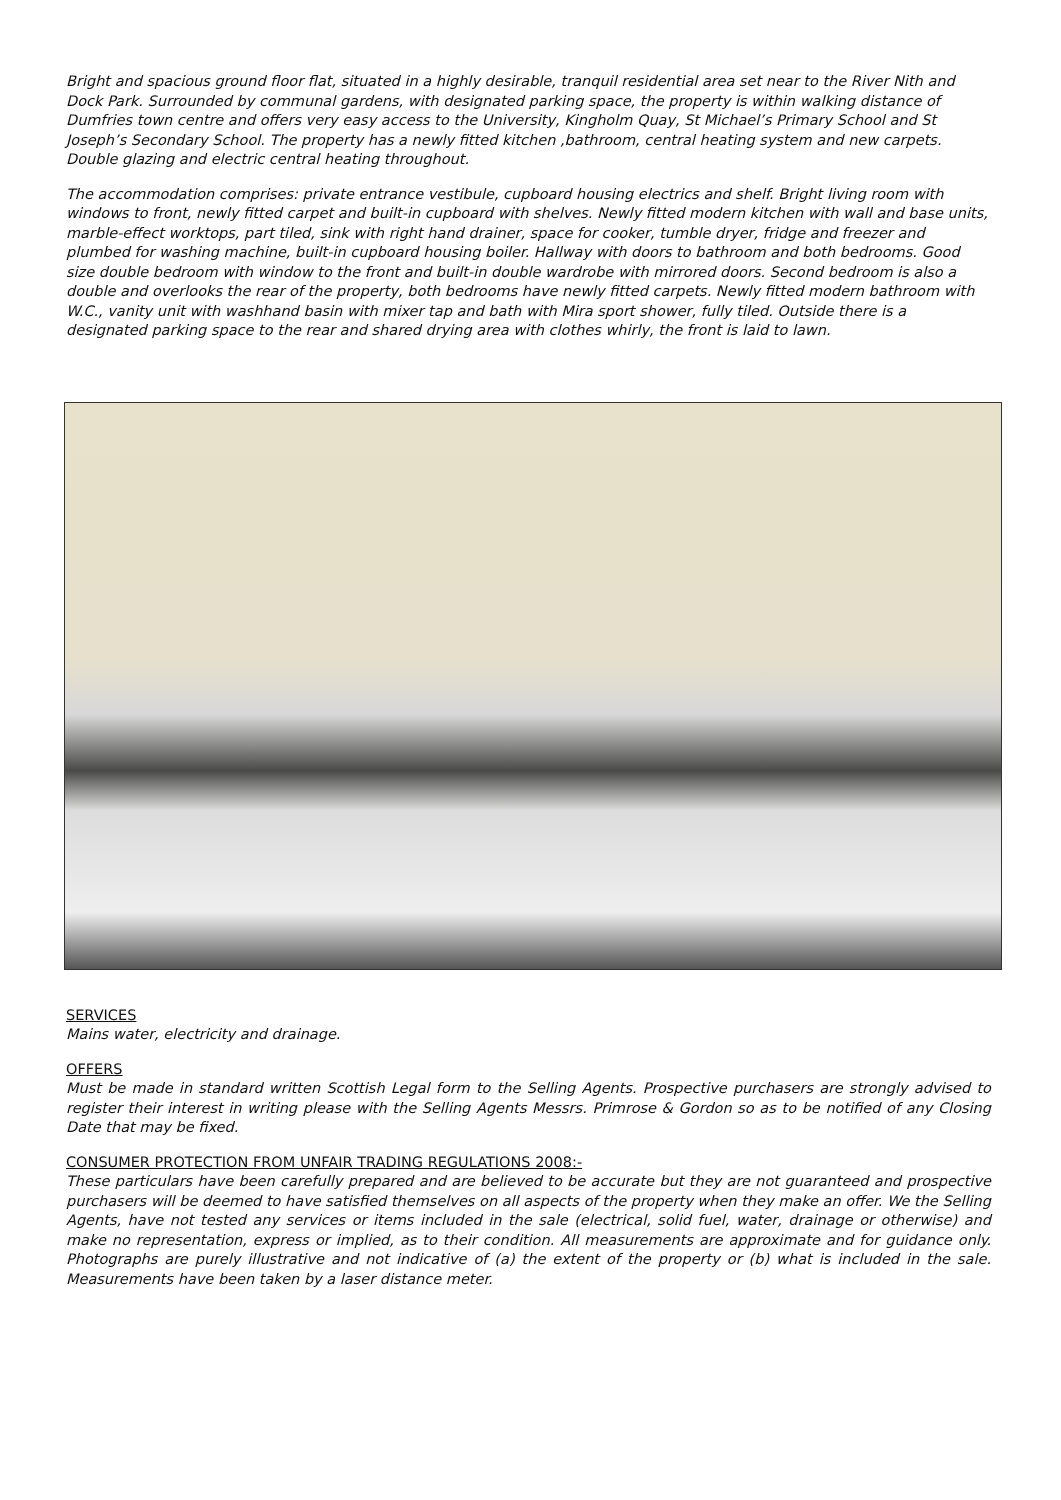Bright and spacious ground floor flat, situated in a highly desirable, tranquil residential area set near to the River Nith and Dock Park. Surrounded by communal gardens, with designated parking space, the property is within walking distance of Dumfries town centre and offers very easy access to the University, Kingholm Quay, St Michael’s Primary School and St Joseph’s Secondary School. The property has a newly fitted kitchen ,bathroom, central heating system and new carpets. Double glazing and electric central heating throughout.
The accommodation comprises: private entrance vestibule, cupboard housing electrics and shelf. Bright living room with windows to front, newly fitted carpet and built-in cupboard with shelves. Newly fitted modern kitchen with wall and base units, marble-effect worktops, part tiled, sink with right hand drainer, space for cooker, tumble dryer, fridge and freezer and plumbed for washing machine, built-in cupboard housing boiler. Hallway with doors to bathroom and both bedrooms. Good size double bedroom with window to the front and built-in double wardrobe with mirrored doors. Second bedroom is also a double and overlooks the rear of the property, both bedrooms have newly fitted carpets. Newly fitted modern bathroom with W.C., vanity unit with washhand basin with mixer tap and bath with Mira sport shower, fully tiled. Outside there is a designated parking space to the rear and shared drying area with clothes whirly, the front is laid to lawn.
SERVICES
Mains water, electricity and drainage.
OFFERS
Must be made in standard written Scottish Legal form to the Selling Agents. Prospective purchasers are strongly advised to register their interest in writing please with the Selling Agents Messrs. Primrose & Gordon so as to be notified of any Closing Date that may be fixed.
CONSUMER PROTECTION FROM UNFAIR TRADING REGULATIONS 2008:-
These particulars have been carefully prepared and are believed to be accurate but they are not guaranteed and prospective purchasers will be deemed to have satisfied themselves on all aspects of the property when they make an offer. We the Selling Agents, have not tested any services or items included in the sale (electrical, solid fuel, water, drainage or otherwise) and make no representation, express or implied, as to their condition. All measurements are approximate and for guidance only. Photographs are purely illustrative and not indicative of (a) the extent of the property or (b) what is included in the sale. Measurements have been taken by a laser distance meter.